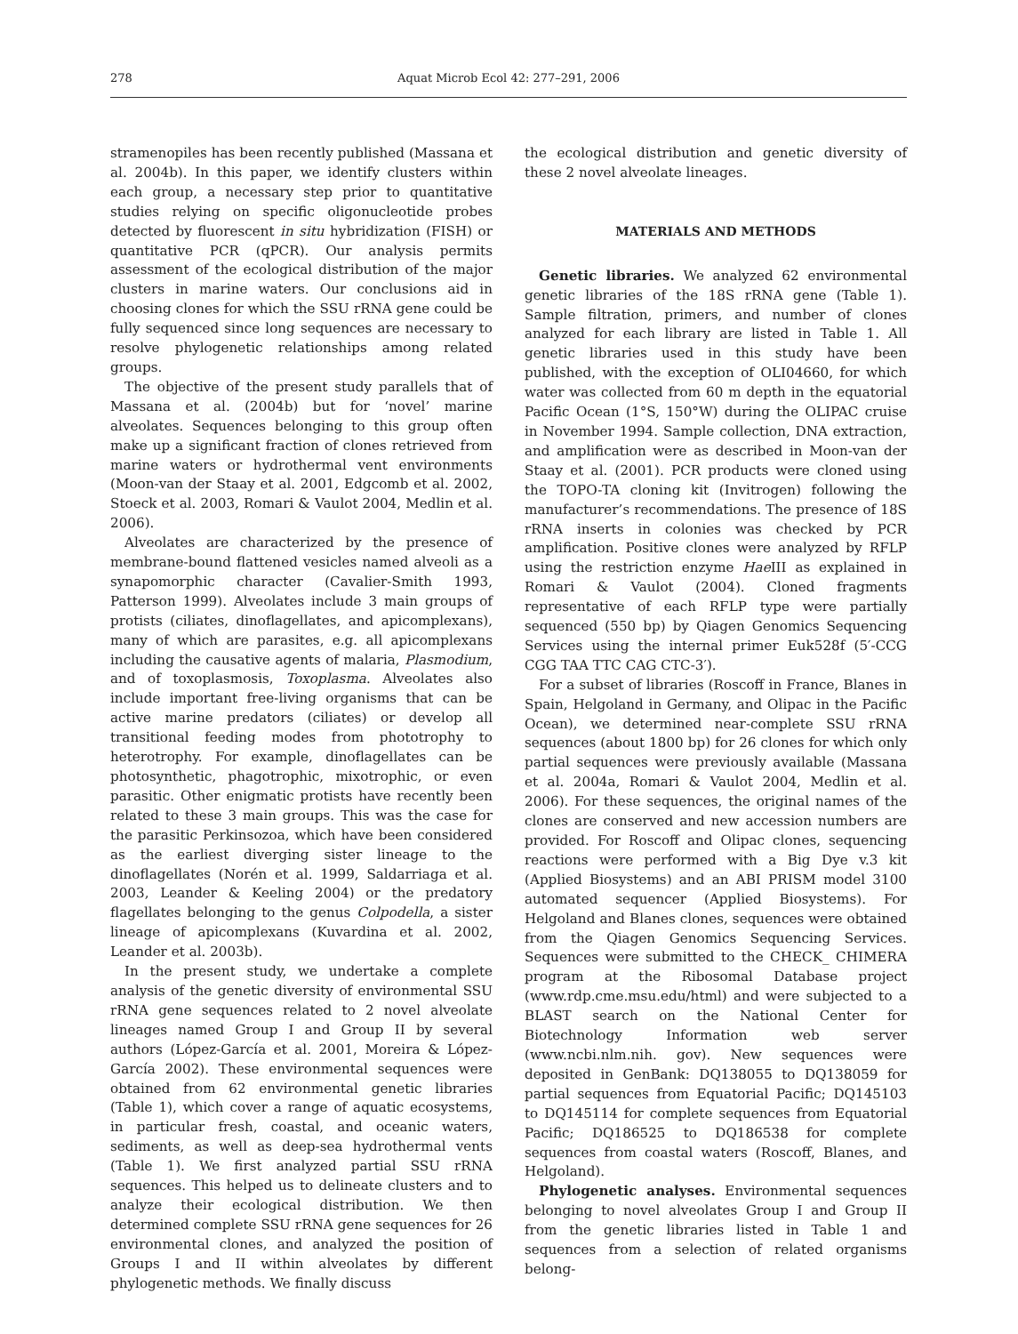278 Aquat Microb Ecol 42: 277–291, 2006
stramenopiles has been recently published (Massana et al. 2004b). In this paper, we identify clusters within each group, a necessary step prior to quantitative studies relying on specific oligonucleotide probes detected by fluorescent in situ hybridization (FISH) or quantitative PCR (qPCR). Our analysis permits assessment of the ecological distribution of the major clusters in marine waters. Our conclusions aid in choosing clones for which the SSU rRNA gene could be fully sequenced since long sequences are necessary to resolve phylogenetic relationships among related groups.
The objective of the present study parallels that of Massana et al. (2004b) but for ‘novel’ marine alveolates. Sequences belonging to this group often make up a significant fraction of clones retrieved from marine waters or hydrothermal vent environments (Moon-van der Staay et al. 2001, Edgcomb et al. 2002, Stoeck et al. 2003, Romari & Vaulot 2004, Medlin et al. 2006).
Alveolates are characterized by the presence of membrane-bound flattened vesicles named alveoli as a synapomorphic character (Cavalier-Smith 1993, Patterson 1999). Alveolates include 3 main groups of protists (ciliates, dinoflagellates, and apicomplexans), many of which are parasites, e.g. all apicomplexans including the causative agents of malaria, Plasmodium, and of toxoplasmosis, Toxoplasma. Alveolates also include important free-living organisms that can be active marine predators (ciliates) or develop all transitional feeding modes from phototrophy to heterotrophy. For example, dinoflagellates can be photosynthetic, phagotrophic, mixotrophic, or even parasitic. Other enigmatic protists have recently been related to these 3 main groups. This was the case for the parasitic Perkinsozoa, which have been considered as the earliest diverging sister lineage to the dinoflagellates (Norén et al. 1999, Saldarriaga et al. 2003, Leander & Keeling 2004) or the predatory flagellates belonging to the genus Colpodella, a sister lineage of apicomplexans (Kuvardina et al. 2002, Leander et al. 2003b).
In the present study, we undertake a complete analysis of the genetic diversity of environmental SSU rRNA gene sequences related to 2 novel alveolate lineages named Group I and Group II by several authors (López-García et al. 2001, Moreira & López-García 2002). These environmental sequences were obtained from 62 environmental genetic libraries (Table 1), which cover a range of aquatic ecosystems, in particular fresh, coastal, and oceanic waters, sediments, as well as deep-sea hydrothermal vents (Table 1). We first analyzed partial SSU rRNA sequences. This helped us to delineate clusters and to analyze their ecological distribution. We then determined complete SSU rRNA gene sequences for 26 environmental clones, and analyzed the position of Groups I and II within alveolates by different phylogenetic methods. We finally discuss
the ecological distribution and genetic diversity of these 2 novel alveolate lineages.
MATERIALS AND METHODS
Genetic libraries. We analyzed 62 environmental genetic libraries of the 18S rRNA gene (Table 1). Sample filtration, primers, and number of clones analyzed for each library are listed in Table 1. All genetic libraries used in this study have been published, with the exception of OLI04660, for which water was collected from 60 m depth in the equatorial Pacific Ocean (1°S, 150°W) during the OLIPAC cruise in November 1994. Sample collection, DNA extraction, and amplification were as described in Moon-van der Staay et al. (2001). PCR products were cloned using the TOPO-TA cloning kit (Invitrogen) following the manufacturer’s recommendations. The presence of 18S rRNA inserts in colonies was checked by PCR amplification. Positive clones were analyzed by RFLP using the restriction enzyme Hae III as explained in Romari & Vaulot (2004). Cloned fragments representative of each RFLP type were partially sequenced (550 bp) by Qiagen Genomics Sequencing Services using the internal primer Euk528f (5′-CCG CGG TAA TTC CAG CTC-3′).
For a subset of libraries (Roscoff in France, Blanes in Spain, Helgoland in Germany, and Olipac in the Pacific Ocean), we determined near-complete SSU rRNA sequences (about 1800 bp) for 26 clones for which only partial sequences were previously available (Massana et al. 2004a, Romari & Vaulot 2004, Medlin et al. 2006). For these sequences, the original names of the clones are conserved and new accession numbers are provided. For Roscoff and Olipac clones, sequencing reactions were performed with a Big Dye v.3 kit (Applied Biosystems) and an ABI PRISM model 3100 automated sequencer (Applied Biosystems). For Helgoland and Blanes clones, sequences were obtained from the Qiagen Genomics Sequencing Services. Sequences were submitted to the CHECK_ CHIMERA program at the Ribosomal Database project (www.rdp.cme.msu.edu/html) and were subjected to a BLAST search on the National Center for Biotechnology Information web server (www.ncbi.nlm.nih. gov). New sequences were deposited in GenBank: DQ138055 to DQ138059 for partial sequences from Equatorial Pacific; DQ145103 to DQ145114 for complete sequences from Equatorial Pacific; DQ186525 to DQ186538 for complete sequences from coastal waters (Roscoff, Blanes, and Helgoland).
Phylogenetic analyses. Environmental sequences belonging to novel alveolates Group I and Group II from the genetic libraries listed in Table 1 and sequences from a selection of related organisms belong-